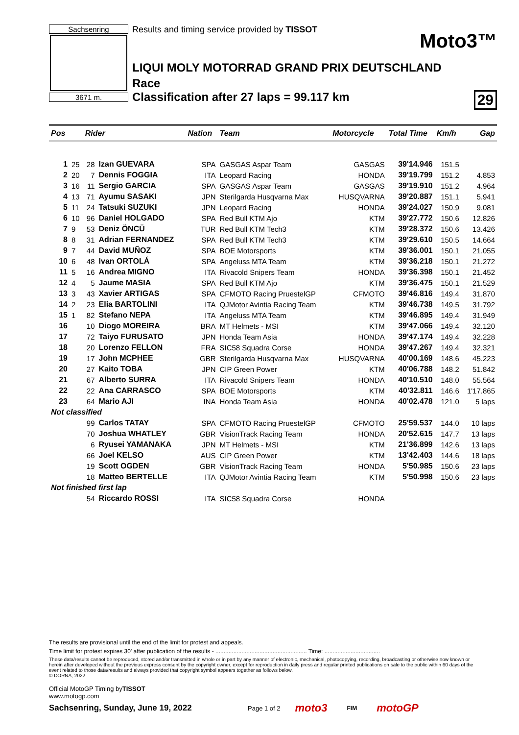Sachsenring
3671 m.
Results and timing service provided by TISSOT
Moto3™
LIQUI MOLY MOTORRAD GRAND PRIX DEUTSCHLAND
Race
Classification after 27 laps = 99.117 km 29
| Pos | | Rider | | Nation | Team | Motorcycle | Total Time | Km/h | Gap |
| --- | --- | --- | --- | --- | --- | --- | --- | --- | --- |
| 1 | 25 | 28 | Izan GUEVARA | SPA | GASGAS Aspar Team | GASGAS | 39'14.946 | 151.5 | |
| 2 | 20 | 7 | Dennis FOGGIA | ITA | Leopard Racing | HONDA | 39'19.799 | 151.2 | 4.853 |
| 3 | 16 | 11 | Sergio GARCIA | SPA | GASGAS Aspar Team | GASGAS | 39'19.910 | 151.2 | 4.964 |
| 4 | 13 | 71 | Ayumu SASAKI | JPN | Sterilgarda Husqvarna Max | HUSQVARNA | 39'20.887 | 151.1 | 5.941 |
| 5 | 11 | 24 | Tatsuki SUZUKI | JPN | Leopard Racing | HONDA | 39'24.027 | 150.9 | 9.081 |
| 6 | 10 | 96 | Daniel HOLGADO | SPA | Red Bull KTM Ajo | KTM | 39'27.772 | 150.6 | 12.826 |
| 7 | 9 | 53 | Deniz ÖNCÜ | TUR | Red Bull KTM Tech3 | KTM | 39'28.372 | 150.6 | 13.426 |
| 8 | 8 | 31 | Adrian FERNANDEZ | SPA | Red Bull KTM Tech3 | KTM | 39'29.610 | 150.5 | 14.664 |
| 9 | 7 | 44 | David MUÑOZ | SPA | BOE Motorsports | KTM | 39'36.001 | 150.1 | 21.055 |
| 10 | 6 | 48 | Ivan ORTOLÁ | SPA | Angeluss MTA Team | KTM | 39'36.218 | 150.1 | 21.272 |
| 11 | 5 | 16 | Andrea MIGNO | ITA | Rivacold Snipers Team | HONDA | 39'36.398 | 150.1 | 21.452 |
| 12 | 4 | 5 | Jaume MASIA | SPA | Red Bull KTM Ajo | KTM | 39'36.475 | 150.1 | 21.529 |
| 13 | 3 | 43 | Xavier ARTIGAS | SPA | CFMOTO Racing PruestelGP | CFMOTO | 39'46.816 | 149.4 | 31.870 |
| 14 | 2 | 23 | Elia BARTOLINI | ITA | QJMotor Avintia Racing Team | KTM | 39'46.738 | 149.5 | 31.792 |
| 15 | 1 | 82 | Stefano NEPA | ITA | Angeluss MTA Team | KTM | 39'46.895 | 149.4 | 31.949 |
| 16 | | 10 | Diogo MOREIRA | BRA | MT Helmets - MSI | KTM | 39'47.066 | 149.4 | 32.120 |
| 17 | | 72 | Taiyo FURUSATO | JPN | Honda Team Asia | HONDA | 39'47.174 | 149.4 | 32.228 |
| 18 | | 20 | Lorenzo FELLON | FRA | SIC58 Squadra Corse | HONDA | 39'47.267 | 149.4 | 32.321 |
| 19 | | 17 | John MCPHEE | GBR | Sterilgarda Husqvarna Max | HUSQVARNA | 40'00.169 | 148.6 | 45.223 |
| 20 | | 27 | Kaito TOBA | JPN | CIP Green Power | KTM | 40'06.788 | 148.2 | 51.842 |
| 21 | | 67 | Alberto SURRA | ITA | Rivacold Snipers Team | HONDA | 40'10.510 | 148.0 | 55.564 |
| 22 | | 22 | Ana CARRASCO | SPA | BOE Motorsports | KTM | 40'32.811 | 146.6 | 1'17.865 |
| 23 | | 64 | Mario AJI | INA | Honda Team Asia | HONDA | 40'02.478 | 121.0 | 5 laps |
| Not classified | | | | | | | | | |
| | | 99 | Carlos TATAY | SPA | CFMOTO Racing PruestelGP | CFMOTO | 25'59.537 | 144.0 | 10 laps |
| | | 70 | Joshua WHATLEY | GBR | VisionTrack Racing Team | HONDA | 20'52.615 | 147.7 | 13 laps |
| | | 6 | Ryusei YAMANAKA | JPN | MT Helmets - MSI | KTM | 21'36.899 | 142.6 | 13 laps |
| | | 66 | Joel KELSO | AUS | CIP Green Power | KTM | 13'42.403 | 144.6 | 18 laps |
| | | 19 | Scott OGDEN | GBR | VisionTrack Racing Team | HONDA | 5'50.985 | 150.6 | 23 laps |
| | | 18 | Matteo BERTELLE | ITA | QJMotor Avintia Racing Team | KTM | 5'50.998 | 150.6 | 23 laps |
| Not finished first lap | | | | | | | | | |
| | | 54 | Riccardo ROSSI | ITA | SIC58 Squadra Corse | HONDA | | | |
The results are provisional until the end of the limit for protest and appeals.
Time limit for protest expires 30' after publication of the results - ........................................................ Time: ..................................
These data/results cannot be reproduced, stored and/or transmitted in whole or in part by any manner of electronic, mechanical, photocopying, recording, broadcasting or otherwise now known or herein after developed without the previous express consent by the copyright owner, except for reproduction in daily press and regular printed publications on sale to the public within 60 days of the event related to those data/results and always provided that copyright symbol appears together as follows below.
© DORNA, 2022
Official MotoGP Timing byTISSOT
www.motogp.com
Sachsenring, Sunday, June 19, 2022 Page 1 of 2 moto3 FIM motoGP